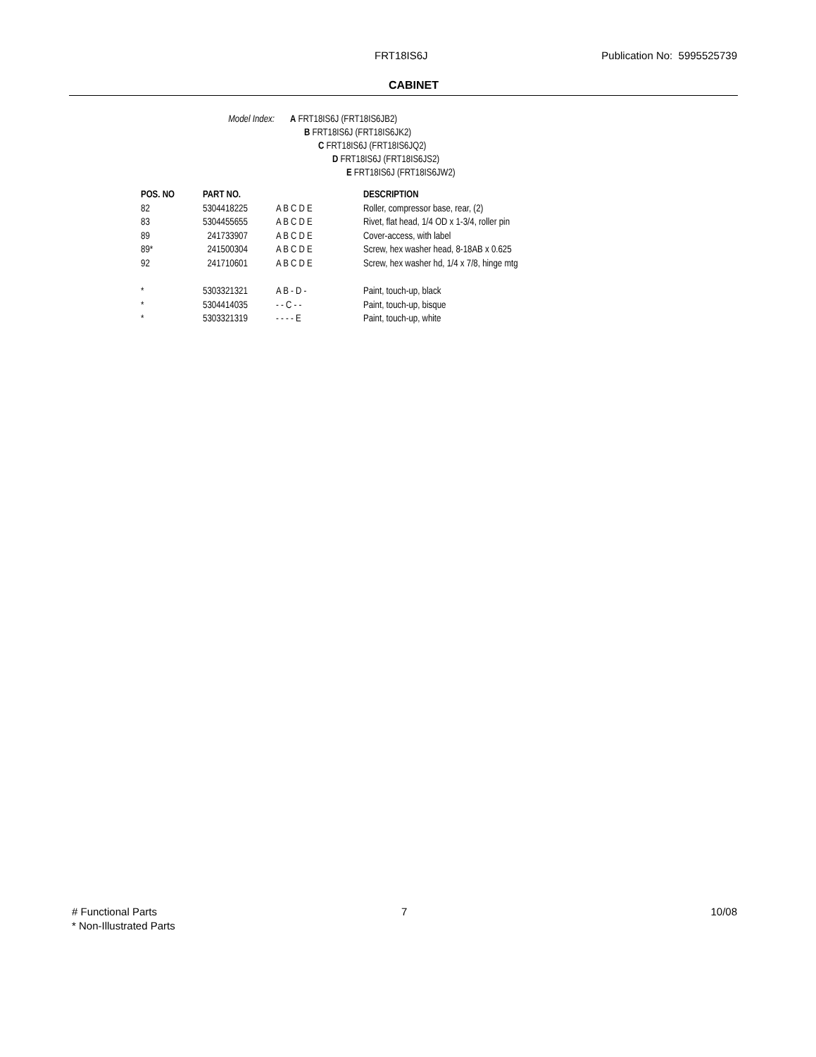FRT18IS6J Publication No: 5995525739
CABINET
Model Index: A FRT18IS6J (FRT18IS6JB2)
B FRT18IS6J (FRT18IS6JK2)
C FRT18IS6J (FRT18IS6JQ2)
D FRT18IS6J (FRT18IS6JS2)
E FRT18IS6J (FRT18IS6JW2)
| POS. NO | PART NO. | | DESCRIPTION |
| --- | --- | --- | --- |
| 82 | 5304418225 | A B C D E | Roller, compressor base, rear, (2) |
| 83 | 5304455655 | A B C D E | Rivet, flat head, 1/4 OD x 1-3/4, roller pin |
| 89 | 241733907 | A B C D E | Cover-access, with label |
| 89* | 241500304 | A B C D E | Screw, hex washer head, 8-18AB x 0.625 |
| 92 | 241710601 | A B C D E | Screw, hex washer hd, 1/4 x 7/8, hinge mtg |
| * | 5303321321 | A B - D - | Paint, touch-up, black |
| * | 5304414035 | - - C - - | Paint, touch-up, bisque |
| * | 5303321319 | - - - - E | Paint, touch-up, white |
# Functional Parts
* Non-Illustrated Parts
7 10/08